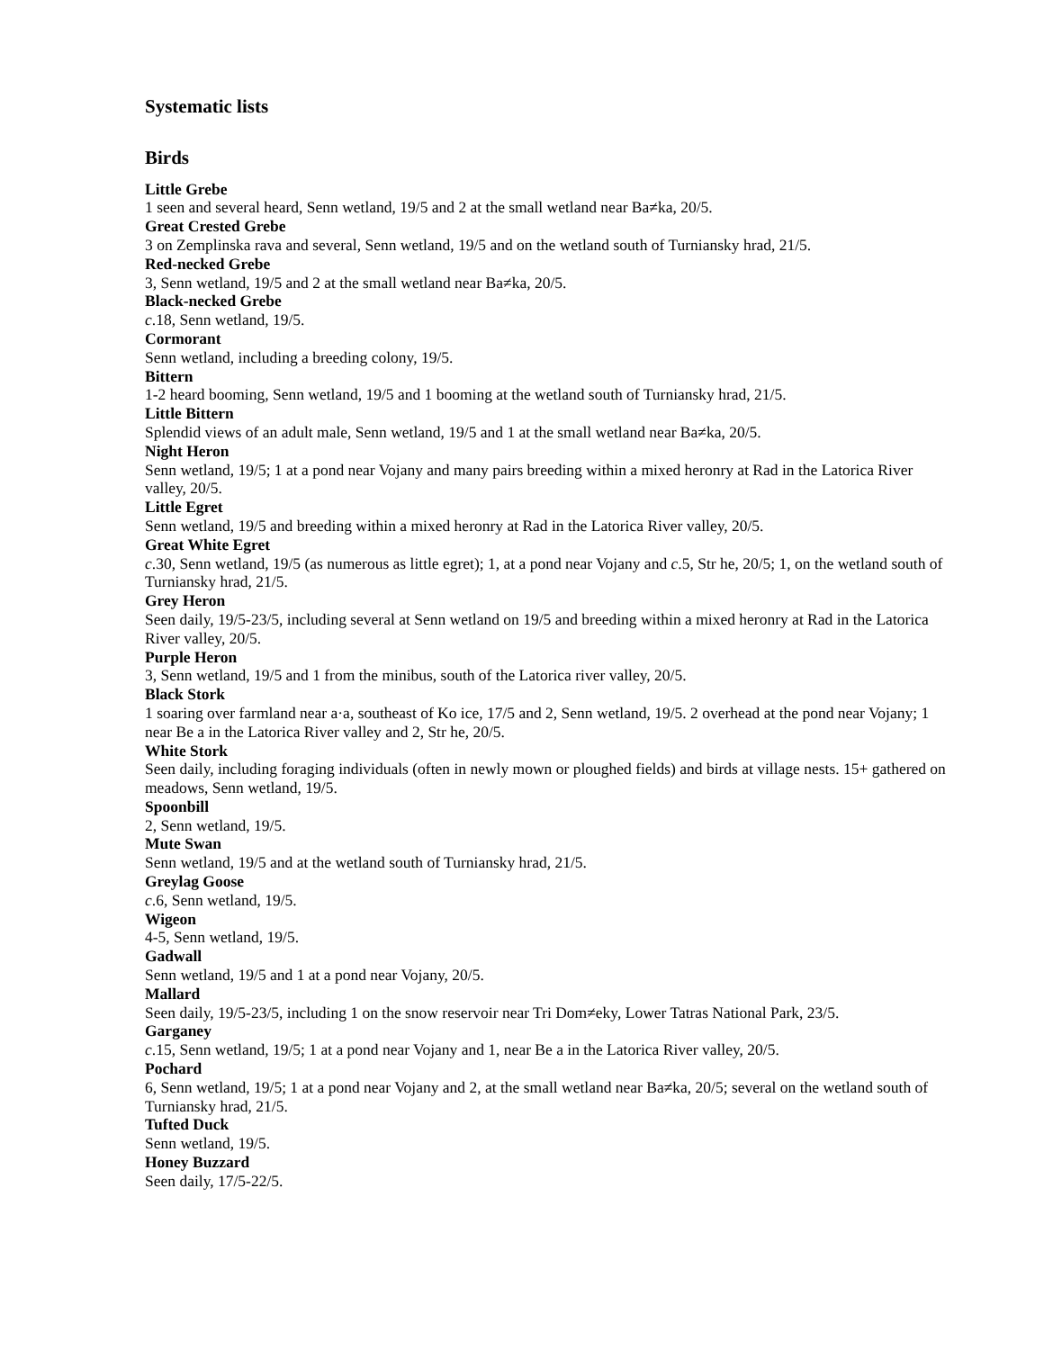Systematic lists
Birds
Little Grebe
1 seen and several heard, Senn wetland, 19/5 and 2 at the small wetland near Ba≠ka, 20/5.
Great Crested Grebe
3 on Zemplinska rava and several, Senn wetland, 19/5 and on the wetland south of Turniansky hrad, 21/5.
Red-necked Grebe
3, Senn wetland, 19/5 and 2 at the small wetland near Ba≠ka, 20/5.
Black-necked Grebe
c.18, Senn wetland, 19/5.
Cormorant
Senn wetland, including a breeding colony, 19/5.
Bittern
1-2 heard booming, Senn wetland, 19/5 and 1 booming at the wetland south of Turniansky hrad, 21/5.
Little Bittern
Splendid views of an adult male, Senn wetland, 19/5 and 1 at the small wetland near Ba≠ka, 20/5.
Night Heron
Senn wetland, 19/5; 1 at a pond near Vojany and many pairs breeding within a mixed heronry at Rad in the Latorica River valley, 20/5.
Little Egret
Senn wetland, 19/5 and breeding within a mixed heronry at Rad in the Latorica River valley, 20/5.
Great White Egret
c.30, Senn wetland, 19/5 (as numerous as little egret); 1, at a pond near Vojany and c.5, Str he, 20/5; 1, on the wetland south of Turniansky hrad, 21/5.
Grey Heron
Seen daily, 19/5-23/5, including several at Senn wetland on 19/5 and breeding within a mixed heronry at Rad in the Latorica River valley, 20/5.
Purple Heron
3, Senn wetland, 19/5 and 1 from the minibus, south of the Latorica river valley, 20/5.
Black Stork
1 soaring over farmland near a·a, southeast of Ko ice, 17/5 and 2, Senn wetland, 19/5. 2 overhead at the pond near Vojany; 1 near Be a in the Latorica River valley and 2, Str he, 20/5.
White Stork
Seen daily, including foraging individuals (often in newly mown or ploughed fields) and birds at village nests. 15+ gathered on meadows, Senn wetland, 19/5.
Spoonbill
2, Senn wetland, 19/5.
Mute Swan
Senn wetland, 19/5 and at the wetland south of Turniansky hrad, 21/5.
Greylag Goose
c.6, Senn wetland, 19/5.
Wigeon
4-5, Senn wetland, 19/5.
Gadwall
Senn wetland, 19/5 and 1 at a pond near Vojany, 20/5.
Mallard
Seen daily, 19/5-23/5, including 1 on the snow reservoir near Tri Dom≠eky, Lower Tatras National Park, 23/5.
Garganey
c.15, Senn wetland, 19/5; 1 at a pond near Vojany and 1, near Be a in the Latorica River valley, 20/5.
Pochard
6, Senn wetland, 19/5; 1 at a pond near Vojany and 2, at the small wetland near Ba≠ka, 20/5; several on the wetland south of Turniansky hrad, 21/5.
Tufted Duck
Senn wetland, 19/5.
Honey Buzzard
Seen daily, 17/5-22/5.